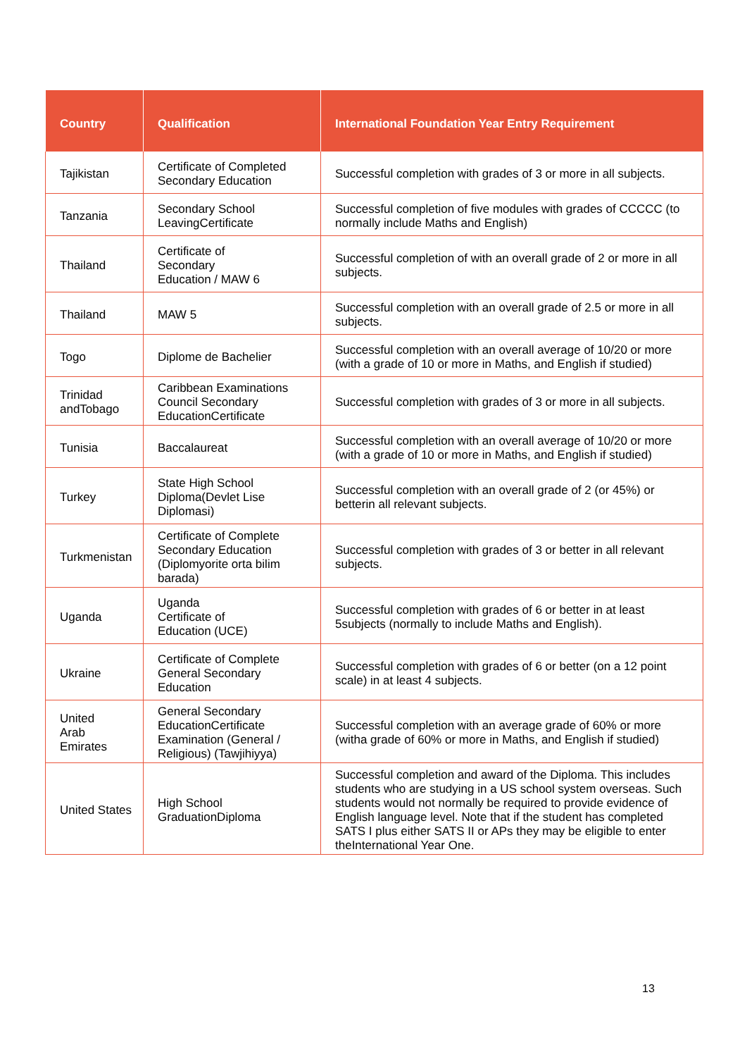| Country | Qualification | International Foundation Year Entry Requirement |
| --- | --- | --- |
| Tajikistan | Certificate of Completed Secondary Education | Successful completion with grades of 3 or more in all subjects. |
| Tanzania | Secondary School LeavingCertificate | Successful completion of five modules with grades of CCCCC (to normally include Maths and English) |
| Thailand | Certificate of Secondary Education / MAW 6 | Successful completion of with an overall grade of 2 or more in all subjects. |
| Thailand | MAW 5 | Successful completion with an overall grade of 2.5 or more in all subjects. |
| Togo | Diplome de Bachelier | Successful completion with an overall average of 10/20 or more (with a grade of 10 or more in Maths, and English if studied) |
| Trinidad andTobago | Caribbean Examinations Council Secondary EducationCertificate | Successful completion with grades of 3 or more in all subjects. |
| Tunisia | Baccalaureat | Successful completion with an overall average of 10/20 or more (with a grade of 10 or more in Maths, and English if studied) |
| Turkey | State High School Diploma(Devlet Lise Diplomasi) | Successful completion with an overall grade of 2 (or 45%) or betterin all relevant subjects. |
| Turkmenistan | Certificate of Complete Secondary Education (Diplomyorite orta bilim barada) | Successful completion with grades of 3 or better in all relevant subjects. |
| Uganda | Uganda Certificate of Education (UCE) | Successful completion with grades of 6 or better in at least 5subjects (normally to include Maths and English). |
| Ukraine | Certificate of Complete General Secondary Education | Successful completion with grades of 6 or better (on a 12 point scale) in at least 4 subjects. |
| United Arab Emirates | General Secondary EducationCertificate Examination (General / Religious) (Tawjihiyya) | Successful completion with an average grade of 60% or more (witha grade of 60% or more in Maths, and English if studied) |
| United States | High School GraduationDiploma | Successful completion and award of the Diploma. This includes students who are studying in a US school system overseas. Such students would not normally be required to provide evidence of English language level. Note that if the student has completed SATS I plus either SATS II or APs they may be eligible to enter theInternational Year One. |
13